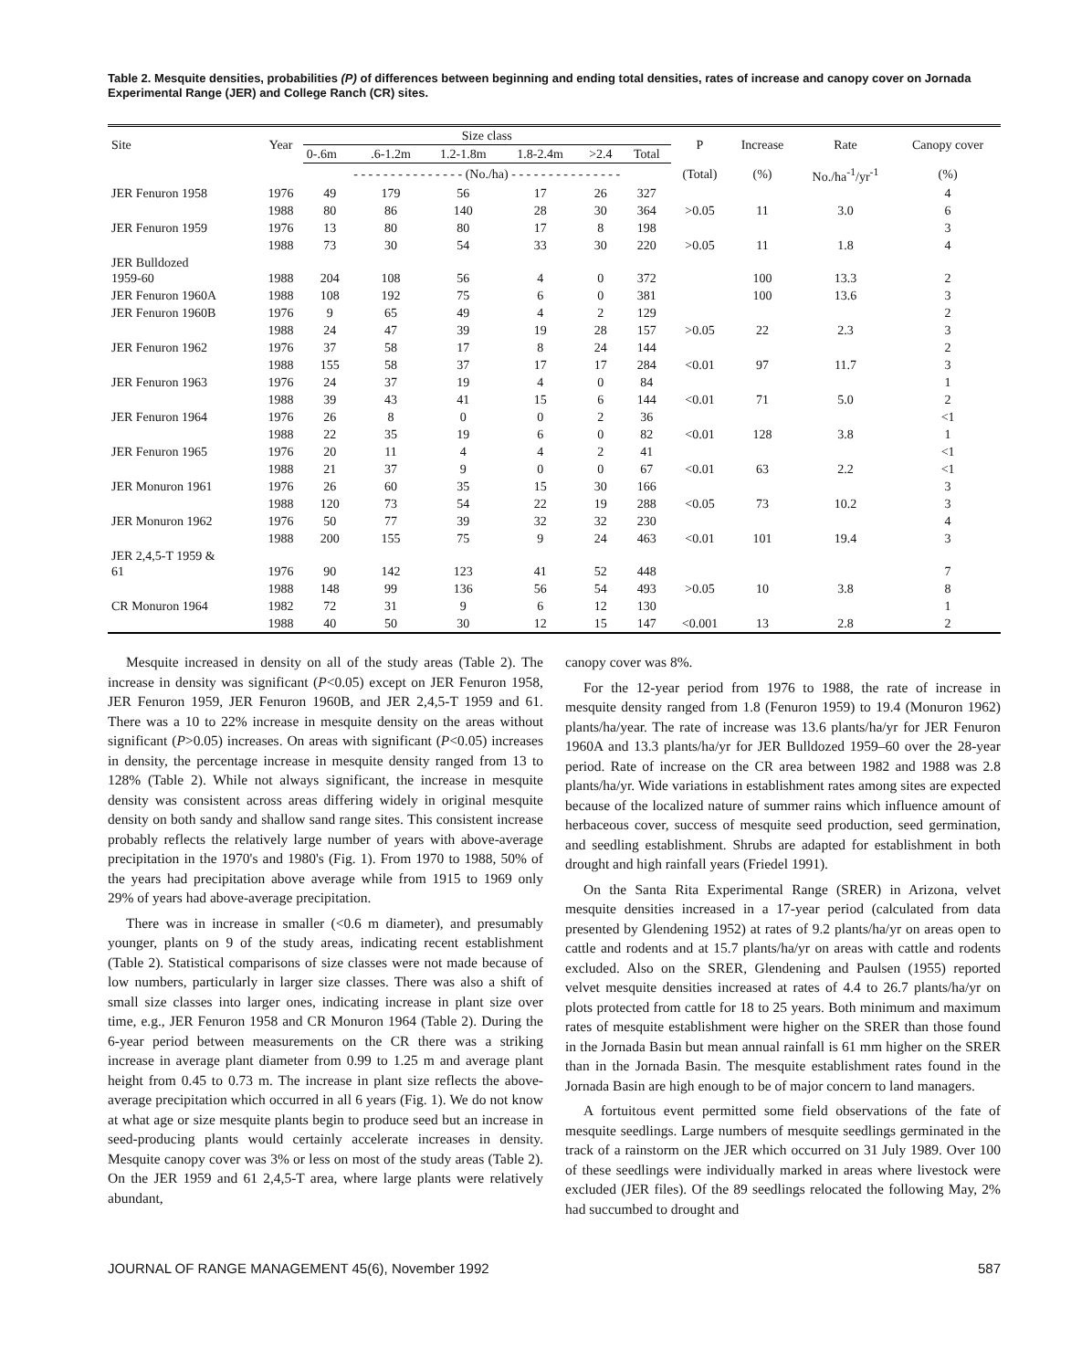Table 2. Mesquite densities, probabilities (P) of differences between beginning and ending total densities, rates of increase and canopy cover on Jornada Experimental Range (JER) and College Ranch (CR) sites.
| Site | Year | Size class | | | | | | P | Increase | Rate | Canopy cover |
| --- | --- | --- | --- | --- | --- | --- | --- | --- | --- | --- | --- |
| | | 0-.6m | .6-1.2m | 1.2-1.8m | 1.8-2.4m | >2.4 | Total | | | | |
| | | - - - - - - - - - - - - - - - (No./ha) - - - - - - - - - - - - - - - | | | | | | (Total) | (%) | No./ha<sup>-1</sup>/yr<sup>-1</sup> | (%) |
| JER Fenuron 1958 | 1976 | 49 | 179 | 56 | 17 | 26 | 327 | | | | 4 |
| | 1988 | 80 | 86 | 140 | 28 | 30 | 364 | >0.05 | 11 | 3.0 | 6 |
| JER Fenuron 1959 | 1976 | 13 | 80 | 80 | 17 | 8 | 198 | | | | 3 |
| | 1988 | 73 | 30 | 54 | 33 | 30 | 220 | >0.05 | 11 | 1.8 | 4 |
| JER Bulldozed 1959-60 | 1988 | 204 | 108 | 56 | 4 | 0 | 372 | | 100 | 13.3 | 2 |
| JER Fenuron 1960A | 1988 | 108 | 192 | 75 | 6 | 0 | 381 | | 100 | 13.6 | 3 |
| JER Fenuron 1960B | 1976 | 9 | 65 | 49 | 4 | 2 | 129 | | | | 2 |
| | 1988 | 24 | 47 | 39 | 19 | 28 | 157 | >0.05 | 22 | 2.3 | 3 |
| JER Fenuron 1962 | 1976 | 37 | 58 | 17 | 8 | 24 | 144 | | | | 2 |
| | 1988 | 155 | 58 | 37 | 17 | 17 | 284 | <0.01 | 97 | 11.7 | 3 |
| JER Fenuron 1963 | 1976 | 24 | 37 | 19 | 4 | 0 | 84 | | | | 1 |
| | 1988 | 39 | 43 | 41 | 15 | 6 | 144 | <0.01 | 71 | 5.0 | 2 |
| JER Fenuron 1964 | 1976 | 26 | 8 | 0 | 0 | 2 | 36 | | | | <1 |
| | 1988 | 22 | 35 | 19 | 6 | 0 | 82 | <0.01 | 128 | 3.8 | 1 |
| JER Fenuron 1965 | 1976 | 20 | 11 | 4 | 4 | 2 | 41 | | | | <1 |
| | 1988 | 21 | 37 | 9 | 0 | 0 | 67 | <0.01 | 63 | 2.2 | <1 |
| JER Monuron 1961 | 1976 | 26 | 60 | 35 | 15 | 30 | 166 | | | | 3 |
| | 1988 | 120 | 73 | 54 | 22 | 19 | 288 | <0.05 | 73 | 10.2 | 3 |
| JER Monuron 1962 | 1976 | 50 | 77 | 39 | 32 | 32 | 230 | | | | 4 |
| | 1988 | 200 | 155 | 75 | 9 | 24 | 463 | <0.01 | 101 | 19.4 | 3 |
| JER 2,4,5-T 1959 & 61 | 1976 | 90 | 142 | 123 | 41 | 52 | 448 | | | | 7 |
| | 1988 | 148 | 99 | 136 | 56 | 54 | 493 | >0.05 | 10 | 3.8 | 8 |
| CR Monuron 1964 | 1982 | 72 | 31 | 9 | 6 | 12 | 130 | | | | 1 |
| | 1988 | 40 | 50 | 30 | 12 | 15 | 147 | <0.001 | 13 | 2.8 | 2 |
Mesquite increased in density on all of the study areas (Table 2). The increase in density was significant (P<0.05) except on JER Fenuron 1958, JER Fenuron 1959, JER Fenuron 1960B, and JER 2,4,5-T 1959 and 61. There was a 10 to 22% increase in mesquite density on the areas without significant (P>0.05) increases. On areas with significant (P<0.05) increases in density, the percentage increase in mesquite density ranged from 13 to 128% (Table 2). While not always significant, the increase in mesquite density was consistent across areas differing widely in original mesquite density on both sandy and shallow sand range sites. This consistent increase probably reflects the relatively large number of years with above-average precipitation in the 1970's and 1980's (Fig. 1). From 1970 to 1988, 50% of the years had precipitation above average while from 1915 to 1969 only 29% of years had above-average precipitation.
There was in increase in smaller (<0.6 m diameter), and presumably younger, plants on 9 of the study areas, indicating recent establishment (Table 2). Statistical comparisons of size classes were not made because of low numbers, particularly in larger size classes. There was also a shift of small size classes into larger ones, indicating increase in plant size over time, e.g., JER Fenuron 1958 and CR Monuron 1964 (Table 2). During the 6-year period between measurements on the CR there was a striking increase in average plant diameter from 0.99 to 1.25 m and average plant height from 0.45 to 0.73 m. The increase in plant size reflects the above-average precipitation which occurred in all 6 years (Fig. 1). We do not know at what age or size mesquite plants begin to produce seed but an increase in seed-producing plants would certainly accelerate increases in density. Mesquite canopy cover was 3% or less on most of the study areas (Table 2). On the JER 1959 and 61 2,4,5-T area, where large plants were relatively abundant,
canopy cover was 8%.
For the 12-year period from 1976 to 1988, the rate of increase in mesquite density ranged from 1.8 (Fenuron 1959) to 19.4 (Monuron 1962) plants/ha/year. The rate of increase was 13.6 plants/ha/yr for JER Fenuron 1960A and 13.3 plants/ha/yr for JER Bulldozed 1959–60 over the 28-year period. Rate of increase on the CR area between 1982 and 1988 was 2.8 plants/ha/yr. Wide variations in establishment rates among sites are expected because of the localized nature of summer rains which influence amount of herbaceous cover, success of mesquite seed production, seed germination, and seedling establishment. Shrubs are adapted for establishment in both drought and high rainfall years (Friedel 1991).
On the Santa Rita Experimental Range (SRER) in Arizona, velvet mesquite densities increased in a 17-year period (calculated from data presented by Glendening 1952) at rates of 9.2 plants/ha/yr on areas open to cattle and rodents and at 15.7 plants/ha/yr on areas with cattle and rodents excluded. Also on the SRER, Glendening and Paulsen (1955) reported velvet mesquite densities increased at rates of 4.4 to 26.7 plants/ha/yr on plots protected from cattle for 18 to 25 years. Both minimum and maximum rates of mesquite establishment were higher on the SRER than those found in the Jornada Basin but mean annual rainfall is 61 mm higher on the SRER than in the Jornada Basin. The mesquite establishment rates found in the Jornada Basin are high enough to be of major concern to land managers.
A fortuitous event permitted some field observations of the fate of mesquite seedlings. Large numbers of mesquite seedlings germinated in the track of a rainstorm on the JER which occurred on 31 July 1989. Over 100 of these seedlings were individually marked in areas where livestock were excluded (JER files). Of the 89 seedlings relocated the following May, 2% had succumbed to drought and
JOURNAL OF RANGE MANAGEMENT 45(6), November 1992 587